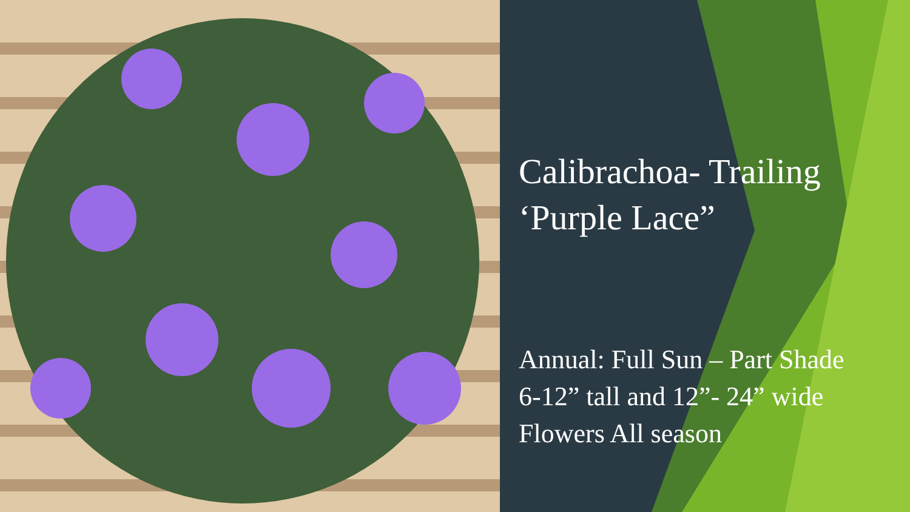Calibrachoa- Trailing
‘Purple Lace”
Annual: Full Sun – Part Shade
6-12” tall and 12”- 24” wide
Flowers All season